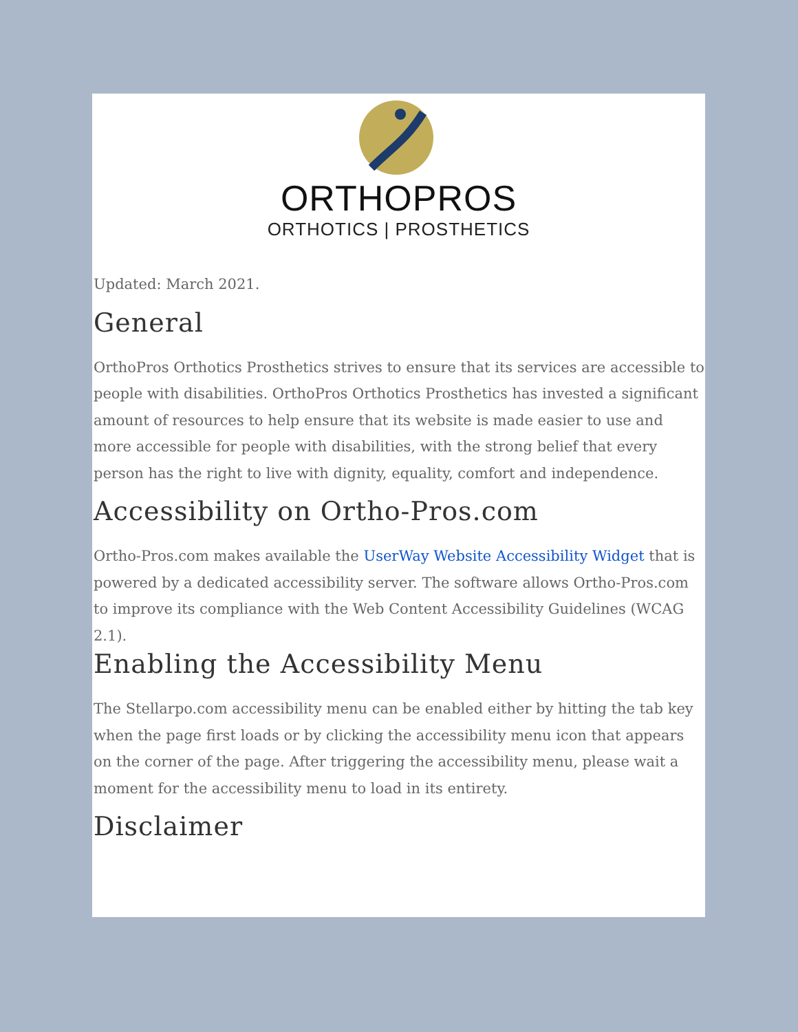ORTHOPROS
ORTHOTICS | PROSTHETICS
Updated: March 2021.
General
OrthoPros Orthotics Prosthetics strives to ensure that its services are accessible to people with disabilities. OrthoPros Orthotics Prosthetics has invested a significant amount of resources to help ensure that its website is made easier to use and more accessible for people with disabilities, with the strong belief that every person has the right to live with dignity, equality, comfort and independence.
Accessibility on Ortho-Pros.com
Ortho-Pros.com makes available the UserWay Website Accessibility Widget that is powered by a dedicated accessibility server. The software allows Ortho-Pros.com to improve its compliance with the Web Content Accessibility Guidelines (WCAG 2.1).
Enabling the Accessibility Menu
The Stellarpo.com accessibility menu can be enabled either by hitting the tab key when the page first loads or by clicking the accessibility menu icon that appears on the corner of the page. After triggering the accessibility menu, please wait a moment for the accessibility menu to load in its entirety.
Disclaimer